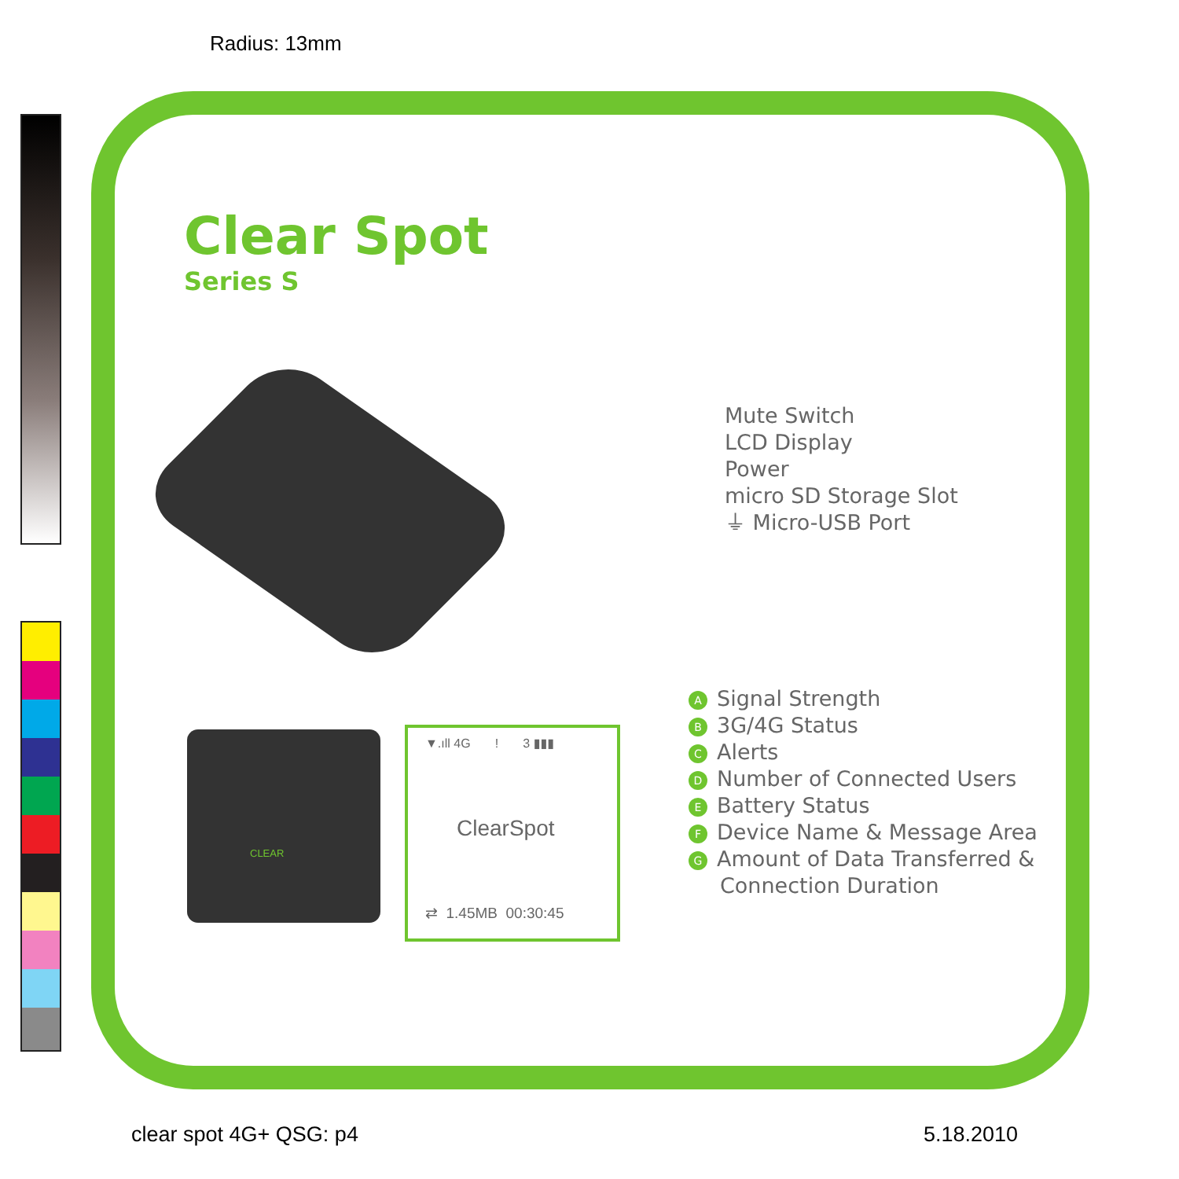Radius: 13mm
Clear Spot
Series S
Mute Switch
LCD Display
Power
micro SD Storage Slot
⏚ Micro-USB Port
CLEAR
▼.ıll 4G ! 3 ▮▮▮
ClearSpot
⇄ 1.45MB 00:30:45
A Signal Strength
B 3G/4G Status
C Alerts
D Number of Connected Users
E Battery Status
F Device Name & Message Area
G Amount of Data Transferred &
Connection Duration
clear spot 4G+ QSG: p4 5.18.2010